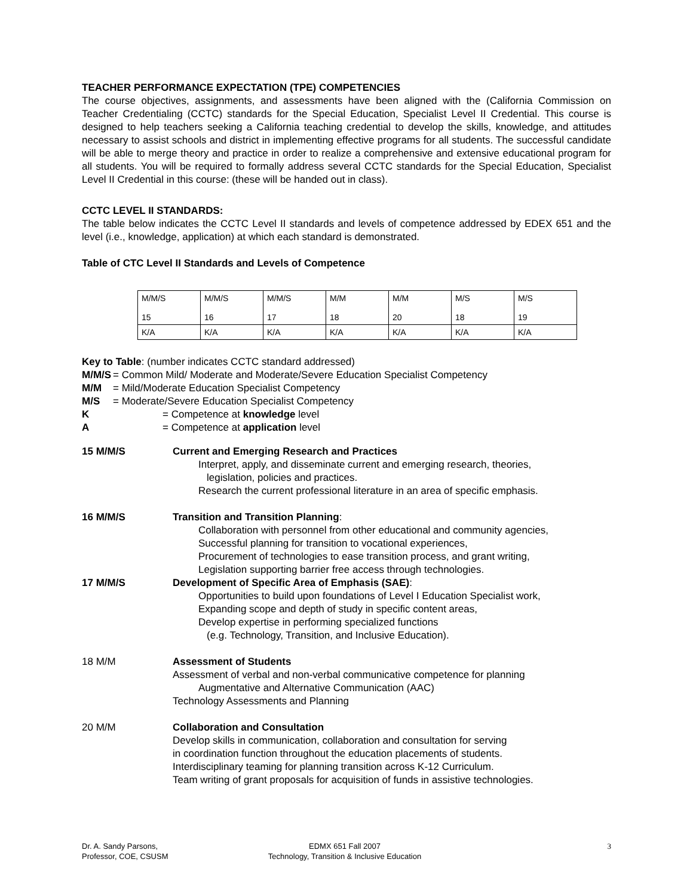TEACHER PERFORMANCE EXPECTATION (TPE) COMPETENCIES
The course objectives, assignments, and assessments have been aligned with the (California Commission on Teacher Credentialing (CCTC) standards for the Special Education, Specialist Level II Credential. This course is designed to help teachers seeking a California teaching credential to develop the skills, knowledge, and attitudes necessary to assist schools and district in implementing effective programs for all students. The successful candidate will be able to merge theory and practice in order to realize a comprehensive and extensive educational program for all students. You will be required to formally address several CCTC standards for the Special Education, Specialist Level II Credential in this course: (these will be handed out in class).
CCTC LEVEL II STANDARDS:
The table below indicates the CCTC Level II standards and levels of competence addressed by EDEX 651 and the level (i.e., knowledge, application) at which each standard is demonstrated.
Table of CTC Level II Standards and Levels of Competence
| M/M/S 15 | M/M/S 16 | M/M/S 17 | M/M 18 | M/M 20 | M/S 18 | M/S 19 |
| K/A | K/A | K/A | K/A | K/A | K/A | K/A |
Key to Table: (number indicates CCTC standard addressed)
M/M/S = Common Mild/ Moderate and Moderate/Severe Education Specialist Competency
M/M = Mild/Moderate Education Specialist Competency
M/S = Moderate/Severe Education Specialist Competency
K = Competence at knowledge level
A = Competence at application level
15 M/M/S Current and Emerging Research and Practices
Interpret, apply, and disseminate current and emerging research, theories,
legislation, policies and practices.
Research the current professional literature in an area of specific emphasis.
16 M/M/S Transition and Transition Planning:
Collaboration with personnel from other educational and community agencies,
Successful planning for transition to vocational experiences,
Procurement of technologies to ease transition process, and grant writing,
Legislation supporting barrier free access through technologies.
17 M/M/S Development of Specific Area of Emphasis (SAE):
Opportunities to build upon foundations of Level I Education Specialist work,
Expanding scope and depth of study in specific content areas,
Develop expertise in performing specialized functions
(e.g. Technology, Transition, and Inclusive Education).
18 M/M Assessment of Students
Assessment of verbal and non-verbal communicative competence for planning
Augmentative and Alternative Communication (AAC)
Technology Assessments and Planning
20 M/M Collaboration and Consultation
Develop skills in communication, collaboration and consultation for serving
in coordination function throughout the education placements of students.
Interdisciplinary teaming for planning transition across K-12 Curriculum.
Team writing of grant proposals for acquisition of funds in assistive technologies.
Dr. A. Sandy Parsons,
Professor, COE, CSUSM
EDMX 651 Fall 2007
Technology, Transition & Inclusive Education
3